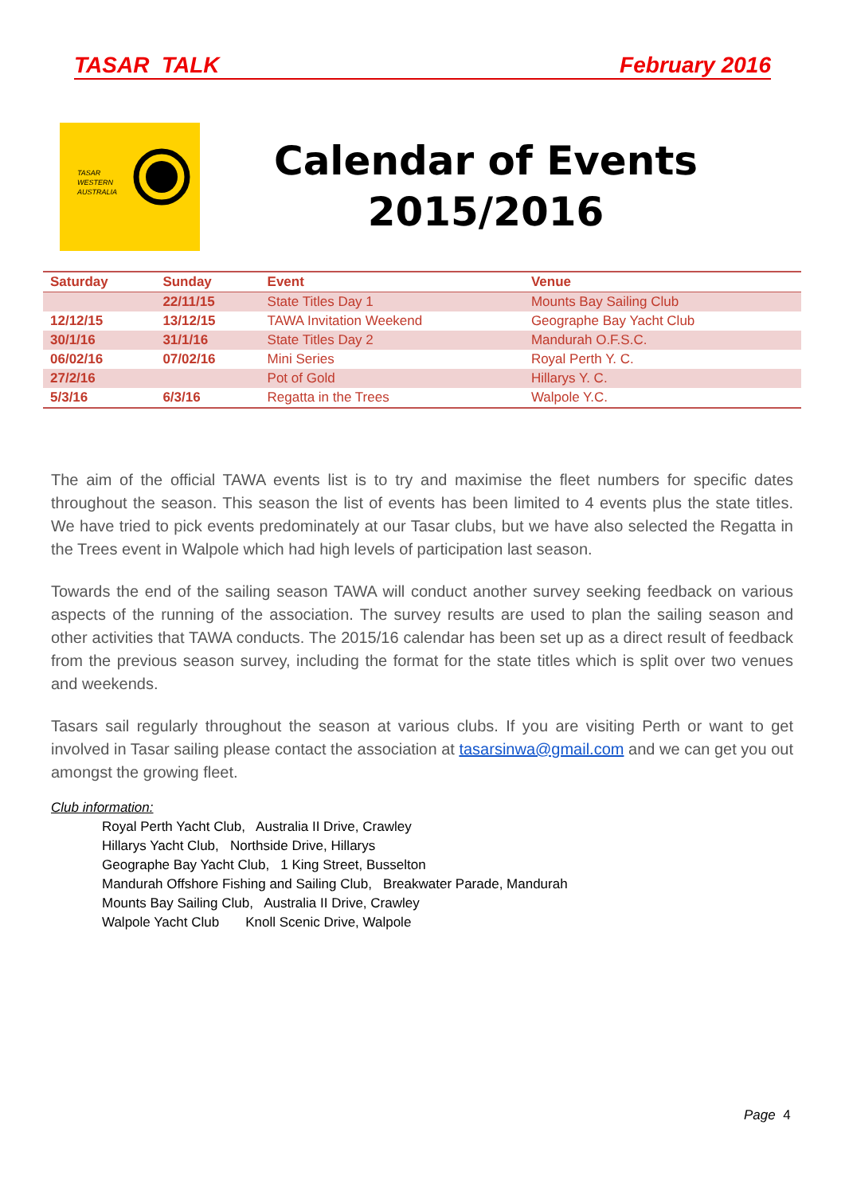TASAR TALK February 2016
TASAR
WESTERN
AUSTRALIA
Calendar of Events
2015/2016
| Saturday | Sunday | Event | Venue |
| --- | --- | --- | --- |
| | 22/11/15 | State Titles Day 1 | Mounts Bay Sailing Club |
| 12/12/15 | 13/12/15 | TAWA Invitation Weekend | Geographe Bay Yacht Club |
| 30/1/16 | 31/1/16 | State Titles Day 2 | Mandurah O.F.S.C. |
| 06/02/16 | 07/02/16 | Mini Series | Royal Perth Y. C. |
| 27/2/16 | | Pot of Gold | Hillarys Y. C. |
| 5/3/16 | 6/3/16 | Regatta in the Trees | Walpole Y.C. |
The aim of the official TAWA events list is to try and maximise the fleet numbers for specific dates throughout the season. This season the list of events has been limited to 4 events plus the state titles. We have tried to pick events predominately at our Tasar clubs, but we have also selected the Regatta in the Trees event in Walpole which had high levels of participation last season.
Towards the end of the sailing season TAWA will conduct another survey seeking feedback on various aspects of the running of the association. The survey results are used to plan the sailing season and other activities that TAWA conducts. The 2015/16 calendar has been set up as a direct result of feedback from the previous season survey, including the format for the state titles which is split over two venues and weekends.
Tasars sail regularly throughout the season at various clubs. If you are visiting Perth or want to get involved in Tasar sailing please contact the association at tasarsinwa@gmail.com and we can get you out amongst the growing fleet.
Club information:
Royal Perth Yacht Club, Australia II Drive, Crawley
Hillarys Yacht Club, Northside Drive, Hillarys
Geographe Bay Yacht Club, 1 King Street, Busselton
Mandurah Offshore Fishing and Sailing Club, Breakwater Parade, Mandurah
Mounts Bay Sailing Club, Australia II Drive, Crawley
Walpole Yacht Club Knoll Scenic Drive, Walpole
Page 4